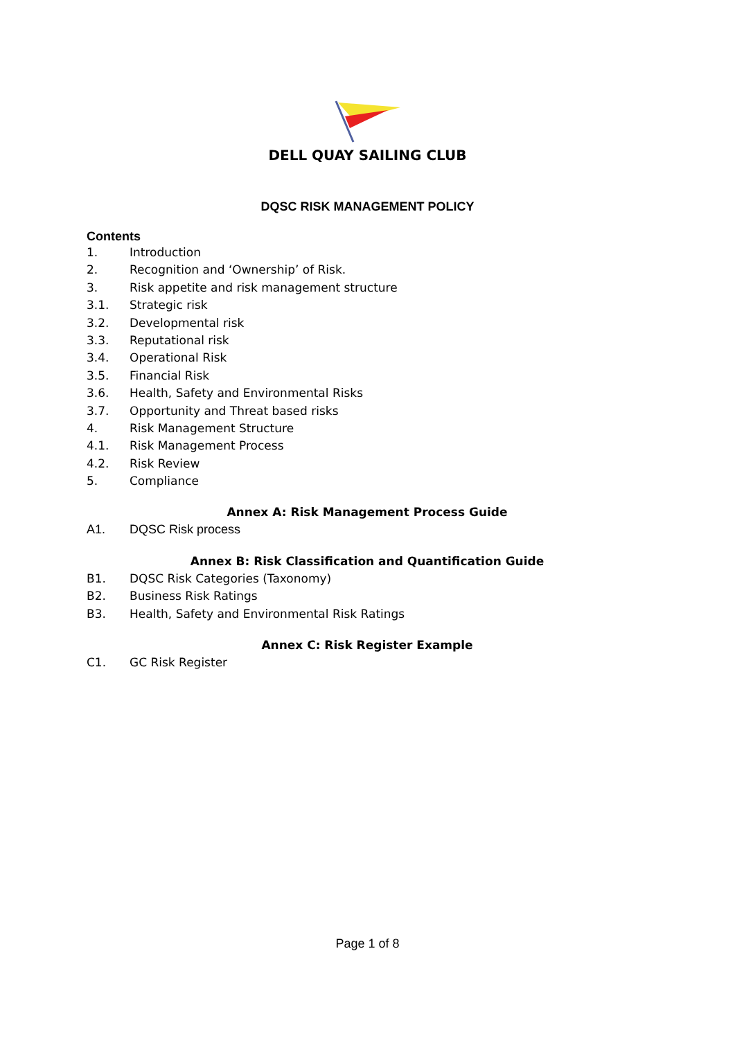DELL QUAY SAILING CLUB
DQSC RISK MANAGEMENT POLICY
Contents
1. Introduction
2. Recognition and ‘Ownership’ of Risk.
3. Risk appetite and risk management structure
3.1. Strategic risk
3.2. Developmental risk
3.3. Reputational risk
3.4. Operational Risk
3.5. Financial Risk
3.6. Health, Safety and Environmental Risks
3.7. Opportunity and Threat based risks
4. Risk Management Structure
4.1. Risk Management Process
4.2. Risk Review
5. Compliance
Annex A: Risk Management Process Guide
A1. DQSC Risk process
Annex B: Risk Classification and Quantification Guide
B1. DQSC Risk Categories (Taxonomy)
B2. Business Risk Ratings
B3. Health, Safety and Environmental Risk Ratings
Annex C: Risk Register Example
C1. GC Risk Register
Page 1 of 8